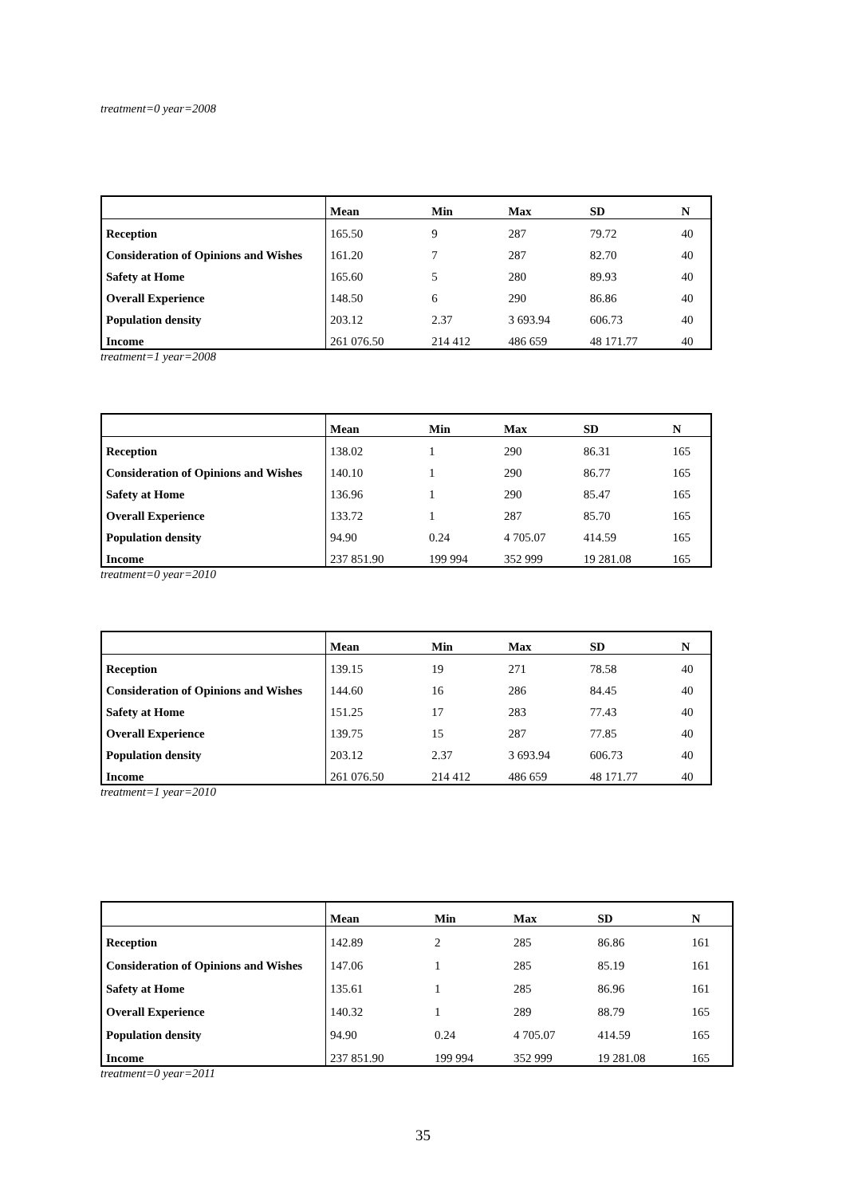treatment=0 year=2008
| | Mean | Min | Max | SD | N |
| --- | --- | --- | --- | --- | --- |
| Reception | 165.50 | 9 | 287 | 79.72 | 40 |
| Consideration of Opinions and Wishes | 161.20 | 7 | 287 | 82.70 | 40 |
| Safety at Home | 165.60 | 5 | 280 | 89.93 | 40 |
| Overall Experience | 148.50 | 6 | 290 | 86.86 | 40 |
| Population density | 203.12 | 2.37 | 3 693.94 | 606.73 | 40 |
| Income | 261 076.50 | 214 412 | 486 659 | 48 171.77 | 40 |
treatment=1 year=2008
| | Mean | Min | Max | SD | N |
| --- | --- | --- | --- | --- | --- |
| Reception | 138.02 | 1 | 290 | 86.31 | 165 |
| Consideration of Opinions and Wishes | 140.10 | 1 | 290 | 86.77 | 165 |
| Safety at Home | 136.96 | 1 | 290 | 85.47 | 165 |
| Overall Experience | 133.72 | 1 | 287 | 85.70 | 165 |
| Population density | 94.90 | 0.24 | 4 705.07 | 414.59 | 165 |
| Income | 237 851.90 | 199 994 | 352 999 | 19 281.08 | 165 |
treatment=0 year=2010
| | Mean | Min | Max | SD | N |
| --- | --- | --- | --- | --- | --- |
| Reception | 139.15 | 19 | 271 | 78.58 | 40 |
| Consideration of Opinions and Wishes | 144.60 | 16 | 286 | 84.45 | 40 |
| Safety at Home | 151.25 | 17 | 283 | 77.43 | 40 |
| Overall Experience | 139.75 | 15 | 287 | 77.85 | 40 |
| Population density | 203.12 | 2.37 | 3 693.94 | 606.73 | 40 |
| Income | 261 076.50 | 214 412 | 486 659 | 48 171.77 | 40 |
treatment=1 year=2010
| | Mean | Min | Max | SD | N |
| --- | --- | --- | --- | --- | --- |
| Reception | 142.89 | 2 | 285 | 86.86 | 161 |
| Consideration of Opinions and Wishes | 147.06 | 1 | 285 | 85.19 | 161 |
| Safety at Home | 135.61 | 1 | 285 | 86.96 | 161 |
| Overall Experience | 140.32 | 1 | 289 | 88.79 | 165 |
| Population density | 94.90 | 0.24 | 4 705.07 | 414.59 | 165 |
| Income | 237 851.90 | 199 994 | 352 999 | 19 281.08 | 165 |
treatment=0 year=2011
35